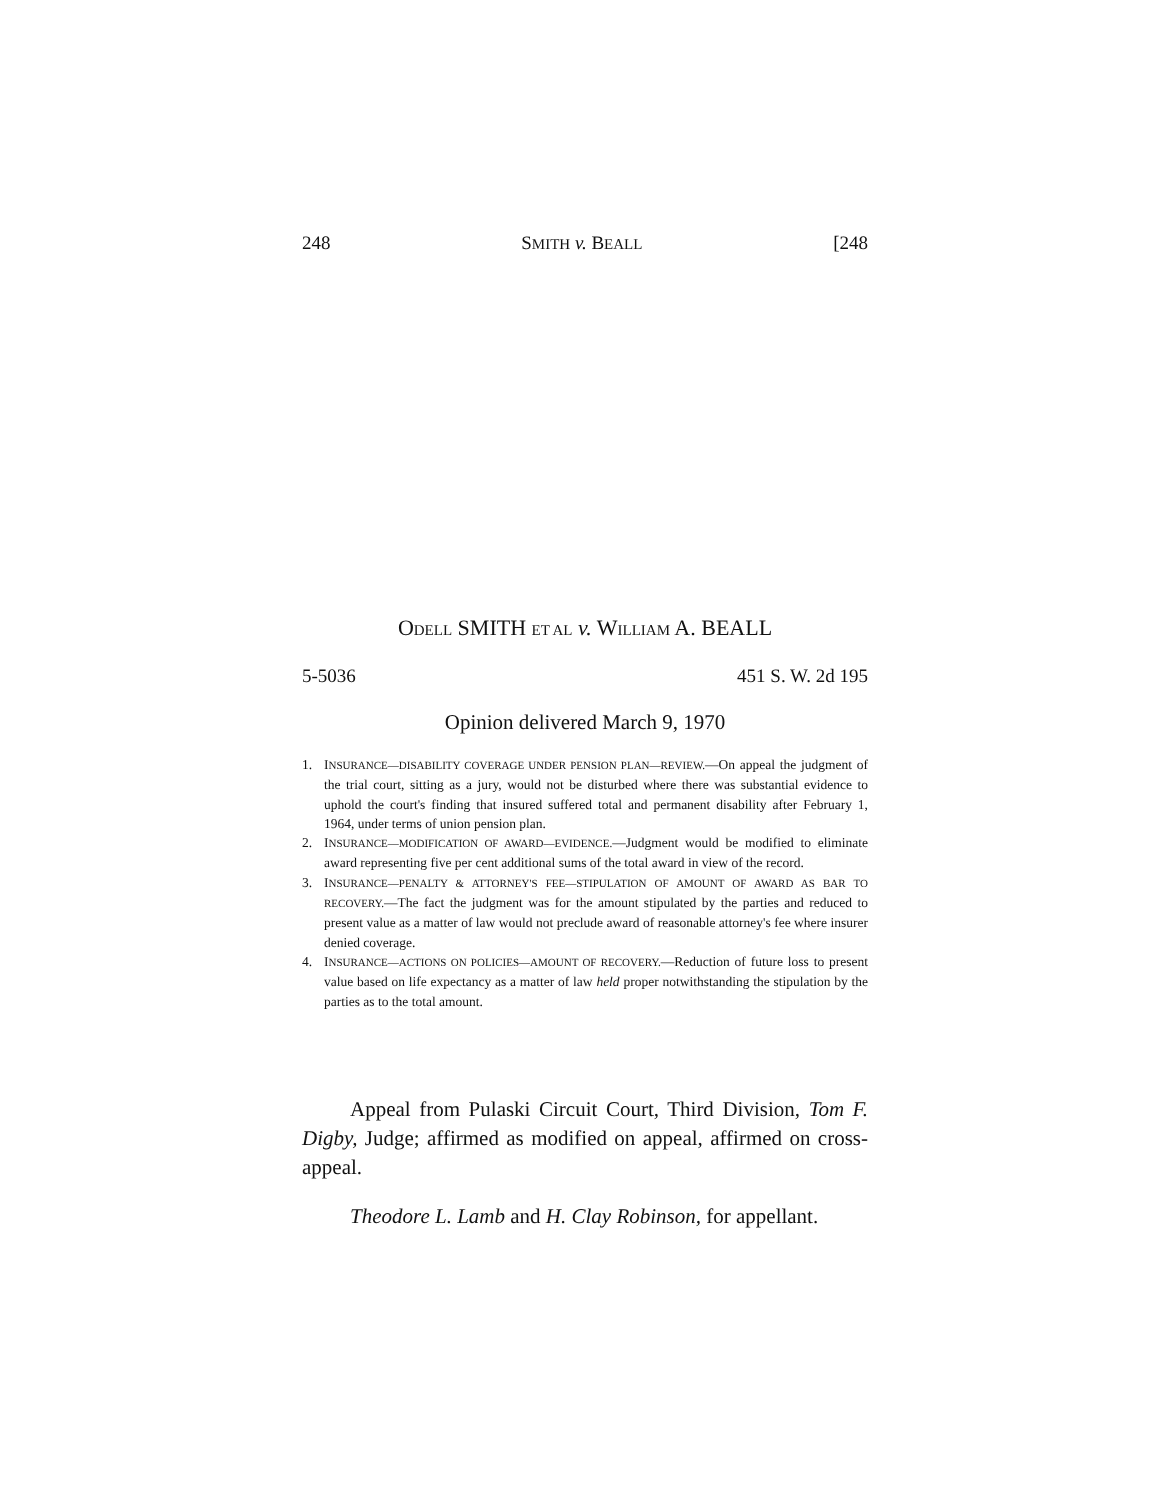248 SMITH v. BEALL [248
ODELL SMITH ET AL v. WILLIAM A. BEALL
5-5036 451 S. W. 2d 195
Opinion delivered March 9, 1970
1. INSURANCE—DISABILITY COVERAGE UNDER PENSION PLAN—REVIEW.—On appeal the judgment of the trial court, sitting as a jury, would not be disturbed where there was substantial evidence to uphold the court's finding that insured suffered total and permanent disability after February 1, 1964, under terms of union pension plan.
2. INSURANCE—MODIFICATION OF AWARD—EVIDENCE.—Judgment would be modified to eliminate award representing five per cent additional sums of the total award in view of the record.
3. INSURANCE—PENALTY & ATTORNEY'S FEE—STIPULATION OF AMOUNT OF AWARD AS BAR TO RECOVERY.—The fact the judgment was for the amount stipulated by the parties and reduced to present value as a matter of law would not preclude award of reasonable attorney's fee where insurer denied coverage.
4. INSURANCE—ACTIONS ON POLICIES—AMOUNT OF RECOVERY.—Reduction of future loss to present value based on life expectancy as a matter of law held proper notwithstanding the stipulation by the parties as to the total amount.
Appeal from Pulaski Circuit Court, Third Division, Tom F. Digby, Judge; affirmed as modified on appeal, affirmed on cross-appeal.
Theodore L. Lamb and H. Clay Robinson, for appellant.